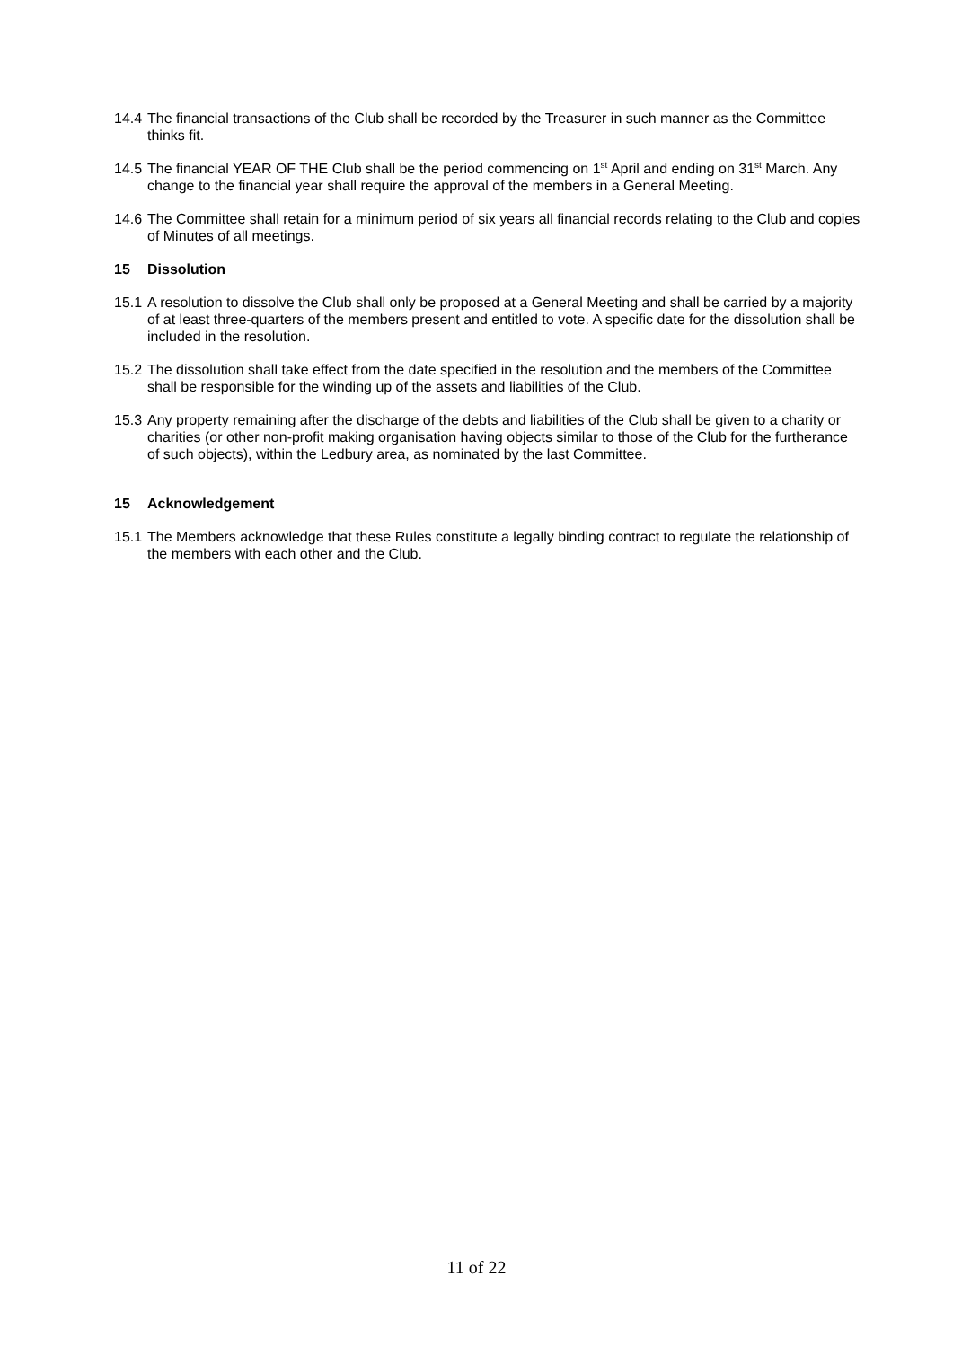14.4 The financial transactions of the Club shall be recorded by the Treasurer in such manner as the Committee thinks fit.
14.5 The financial YEAR OF THE Club shall be the period commencing on 1<sup>st</sup> April and ending on 31<sup>st</sup> March. Any change to the financial year shall require the approval of the members in a General Meeting.
14.6 The Committee shall retain for a minimum period of six years all financial records relating to the Club and copies of Minutes of all meetings.
15 Dissolution
15.1 A resolution to dissolve the Club shall only be proposed at a General Meeting and shall be carried by a majority of at least three-quarters of the members present and entitled to vote. A specific date for the dissolution shall be included in the resolution.
15.2 The dissolution shall take effect from the date specified in the resolution and the members of the Committee shall be responsible for the winding up of the assets and liabilities of the Club.
15.3 Any property remaining after the discharge of the debts and liabilities of the Club shall be given to a charity or charities (or other non-profit making organisation having objects similar to those of the Club for the furtherance of such objects), within the Ledbury area, as nominated by the last Committee.
15 Acknowledgement
15.1 The Members acknowledge that these Rules constitute a legally binding contract to regulate the relationship of the members with each other and the Club.
11 of 22